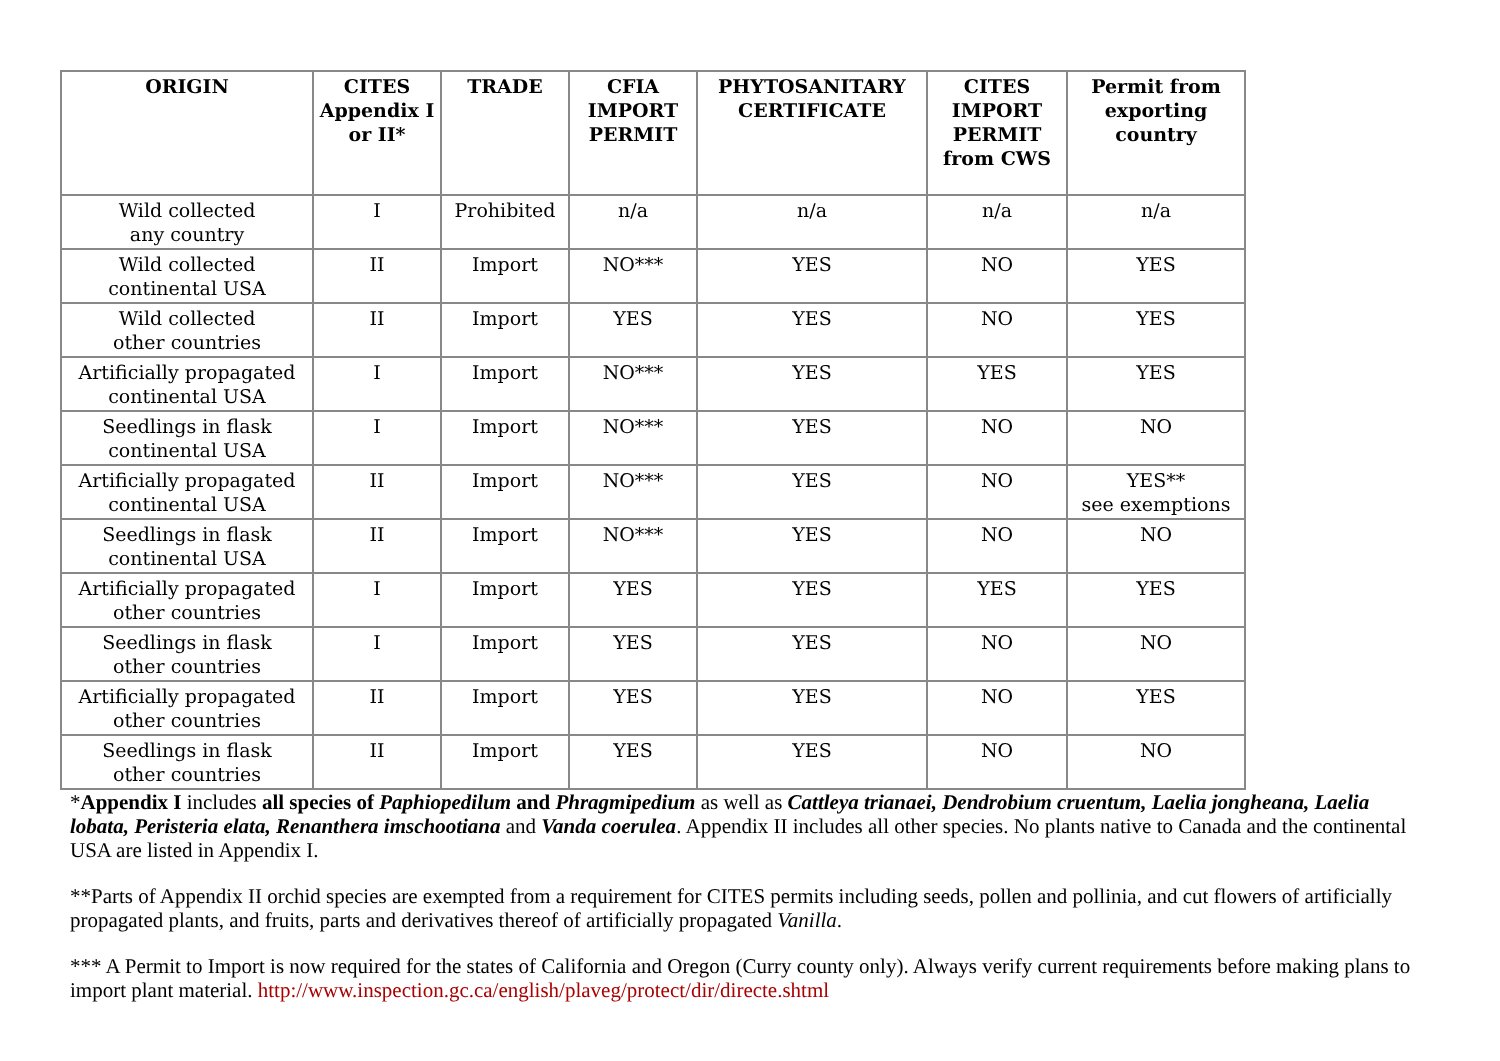| ORIGIN | CITES Appendix I or II* | TRADE | CFIA IMPORT PERMIT | PHYTOSANITARY CERTIFICATE | CITES IMPORT PERMIT from CWS | Permit from exporting country |
| --- | --- | --- | --- | --- | --- | --- |
| Wild collected any country | I | Prohibited | n/a | n/a | n/a | n/a |
| Wild collected continental USA | II | Import | NO*** | YES | NO | YES |
| Wild collected other countries | II | Import | YES | YES | NO | YES |
| Artificially propagated continental USA | I | Import | NO*** | YES | YES | YES |
| Seedlings in flask continental USA | I | Import | NO*** | YES | NO | NO |
| Artificially propagated continental USA | II | Import | NO*** | YES | NO | YES** see exemptions |
| Seedlings in flask continental USA | II | Import | NO*** | YES | NO | NO |
| Artificially propagated other countries | I | Import | YES | YES | YES | YES |
| Seedlings in flask other countries | I | Import | YES | YES | NO | NO |
| Artificially propagated other countries | II | Import | YES | YES | NO | YES |
| Seedlings in flask other countries | II | Import | YES | YES | NO | NO |
*Appendix I includes all species of Paphiopedilum and Phragmipedium as well as Cattleya trianaei, Dendrobium cruentum, Laelia jongheana, Laelia lobata, Peristeria elata, Renanthera imschootiana and Vanda coerulea. Appendix II includes all other species. No plants native to Canada and the continental USA are listed in Appendix I.
**Parts of Appendix II orchid species are exempted from a requirement for CITES permits including seeds, pollen and pollinia, and cut flowers of artificially propagated plants, and fruits, parts and derivatives thereof of artificially propagated Vanilla.
*** A Permit to Import is now required for the states of California and Oregon (Curry county only). Always verify current requirements before making plans to import plant material. http://www.inspection.gc.ca/english/plaveg/protect/dir/directe.shtml